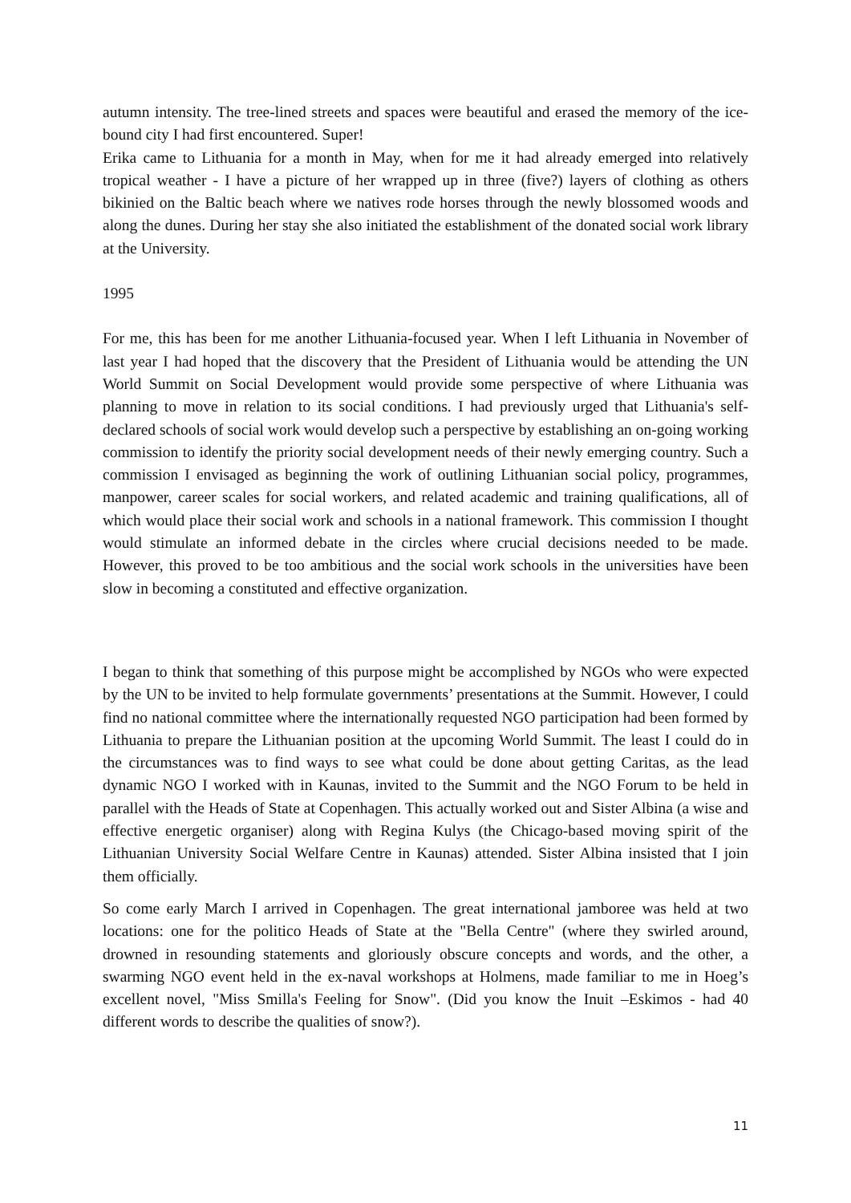autumn intensity. The tree-lined streets and spaces were beautiful and erased the memory of the ice-bound city I had first encountered. Super!
Erika came to Lithuania for a month in May, when for me it had already emerged into relatively tropical weather - I have a picture of her wrapped up in three (five?) layers of clothing as others bikinied on the Baltic beach where we natives rode horses through the newly blossomed woods and along the dunes. During her stay she also initiated the establishment of the donated social work library at the University.
1995
For me, this has been for me another Lithuania-focused year. When I left Lithuania in November of last year I had hoped that the discovery that the President of Lithuania would be attending the UN World Summit on Social Development would provide some perspective of where Lithuania was planning to move in relation to its social conditions. I had previously urged that Lithuania's self-declared schools of social work would develop such a perspective by establishing an on-going working commission to identify the priority social development needs of their newly emerging country. Such a commission I envisaged as beginning the work of outlining Lithuanian social policy, programmes, manpower, career scales for social workers, and related academic and training qualifications, all of which would place their social work and schools in a national framework. This commission I thought would stimulate an informed debate in the circles where crucial decisions needed to be made. However, this proved to be too ambitious and the social work schools in the universities have been slow in becoming a constituted and effective organization.
I began to think that something of this purpose might be accomplished by NGOs who were expected by the UN to be invited to help formulate governments’ presentations at the Summit. However, I could find no national committee where the internationally requested NGO participation had been formed by Lithuania to prepare the Lithuanian position at the upcoming World Summit. The least I could do in the circumstances was to find ways to see what could be done about getting Caritas, as the lead dynamic NGO I worked with in Kaunas, invited to the Summit and the NGO Forum to be held in parallel with the Heads of State at Copenhagen. This actually worked out and Sister Albina (a wise and effective energetic organiser) along with Regina Kulys (the Chicago-based moving spirit of the Lithuanian University Social Welfare Centre in Kaunas) attended. Sister Albina insisted that I join them officially.
So come early March I arrived in Copenhagen. The great international jamboree was held at two locations: one for the politico Heads of State at the "Bella Centre" (where they swirled around, drowned in resounding statements and gloriously obscure concepts and words, and the other, a swarming NGO event held in the ex-naval workshops at Holmens, made familiar to me in Hoeg’s excellent novel, "Miss Smilla's Feeling for Snow". (Did you know the Inuit –Eskimos - had 40 different words to describe the qualities of snow?).
11